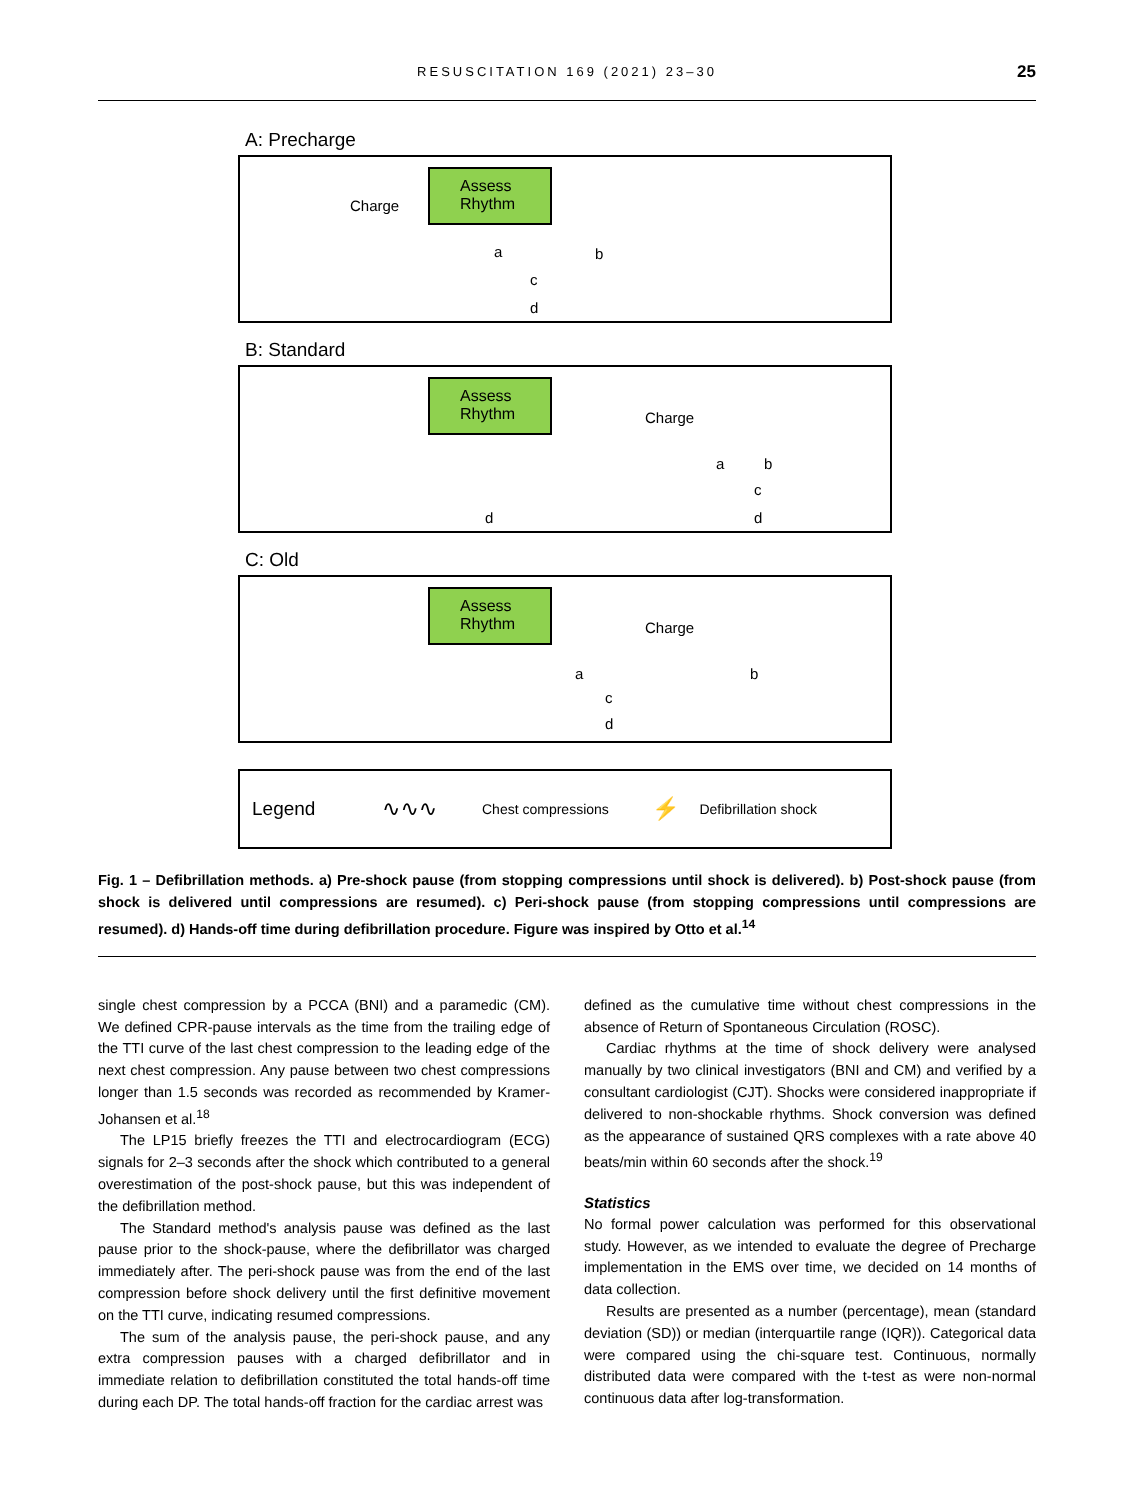RESUSCITATION 169 (2021) 23–30
25
A: Precharge
Charge
Assess Rhythm
a b
c
d
B: Standard
Assess Rhythm
Charge
a b
c
d d
C: Old
Assess Rhythm
Charge
a b
c
d
Legend ∿∿∿ Chest compressions ⚡ Defibrillation shock
Fig. 1 – Defibrillation methods. a) Pre-shock pause (from stopping compressions until shock is delivered). b) Post-shock pause (from shock is delivered until compressions are resumed). c) Peri-shock pause (from stopping compressions until compressions are resumed). d) Hands-off time during defibrillation procedure. Figure was inspired by Otto et al.<sup>14</sup>
single chest compression by a PCCA (BNI) and a paramedic (CM). We defined CPR-pause intervals as the time from the trailing edge of the TTI curve of the last chest compression to the leading edge of the next chest compression. Any pause between two chest compressions longer than 1.5 seconds was recorded as recommended by Kramer-Johansen et al.<sup>18</sup>
The LP15 briefly freezes the TTI and electrocardiogram (ECG) signals for 2–3 seconds after the shock which contributed to a general overestimation of the post-shock pause, but this was independent of the defibrillation method.
The Standard method's analysis pause was defined as the last pause prior to the shock-pause, where the defibrillator was charged immediately after. The peri-shock pause was from the end of the last compression before shock delivery until the first definitive movement on the TTI curve, indicating resumed compressions.
The sum of the analysis pause, the peri-shock pause, and any extra compression pauses with a charged defibrillator and in immediate relation to defibrillation constituted the total hands-off time during each DP. The total hands-off fraction for the cardiac arrest was
defined as the cumulative time without chest compressions in the absence of Return of Spontaneous Circulation (ROSC).
Cardiac rhythms at the time of shock delivery were analysed manually by two clinical investigators (BNI and CM) and verified by a consultant cardiologist (CJT). Shocks were considered inappropriate if delivered to non-shockable rhythms. Shock conversion was defined as the appearance of sustained QRS complexes with a rate above 40 beats/min within 60 seconds after the shock.<sup>19</sup>
Statistics
No formal power calculation was performed for this observational study. However, as we intended to evaluate the degree of Precharge implementation in the EMS over time, we decided on 14 months of data collection.
Results are presented as a number (percentage), mean (standard deviation (SD)) or median (interquartile range (IQR)). Categorical data were compared using the chi-square test. Continuous, normally distributed data were compared with the t-test as were non-normal continuous data after log-transformation.